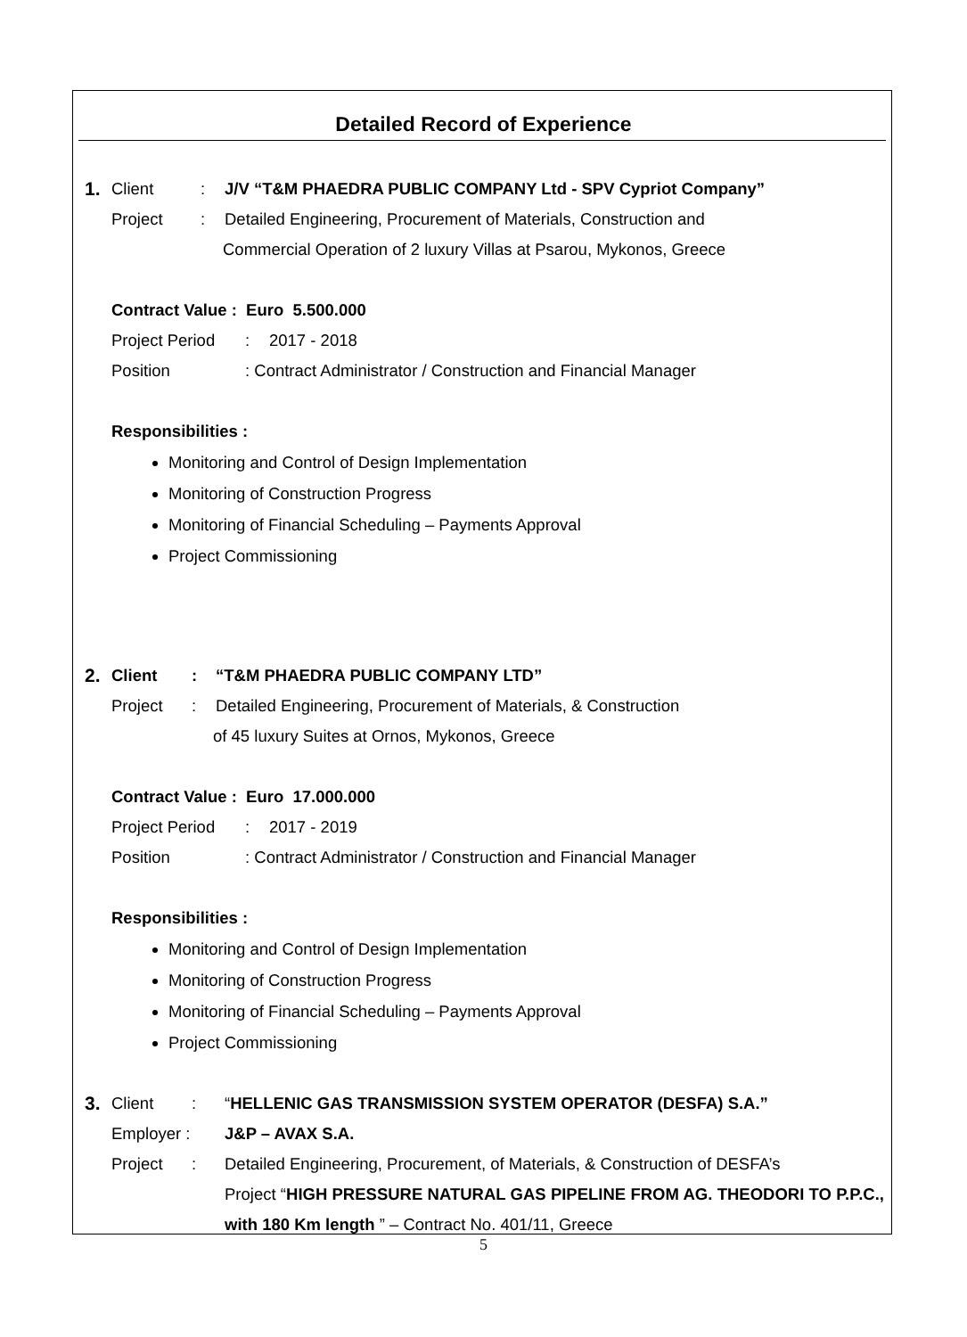Detailed Record of Experience
1. Client: J/V “T&M PHAEDRA PUBLIC COMPANY Ltd - SPV Cypriot Company”
Project: Detailed Engineering, Procurement of Materials, Construction and
Commercial Operation of 2 luxury Villas at Psarou, Mykonos, Greece
Contract Value : Euro 5.500.000
Project Period: 2017 - 2018
Position: Contract Administrator / Construction and Financial Manager
Responsibilities :
Monitoring and Control of Design Implementation
Monitoring of Construction Progress
Monitoring of Financial Scheduling – Payments Approval
Project Commissioning
2. Client: “T&M PHAEDRA PUBLIC COMPANY LTD”
Project: Detailed Engineering, Procurement of Materials, & Construction
of 45 luxury Suites at Ornos, Mykonos, Greece
Contract Value : Euro 17.000.000
Project Period: 2017 - 2019
Position: Contract Administrator / Construction and Financial Manager
Responsibilities :
Monitoring and Control of Design Implementation
Monitoring of Construction Progress
Monitoring of Financial Scheduling – Payments Approval
Project Commissioning
3. Client: “HELLENIC GAS TRANSMISSION SYSTEM OPERATOR (DESFA) S.A.”
Employer : J&P – AVAX S.A.
Project: Detailed Engineering, Procurement, of Materials, & Construction of DESFA’s
Project “HIGH PRESSURE NATURAL GAS PIPELINE FROM AG. THEODORI TO P.P.C., with 180 Km length ” – Contract No. 401/11, Greece
5